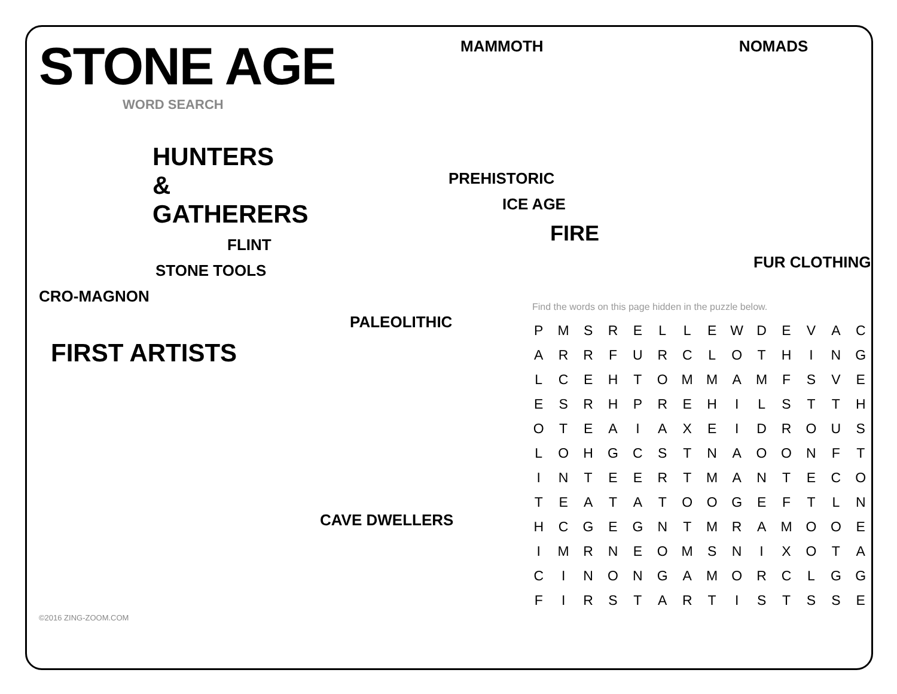STONE AGE
WORD SEARCH
HUNTERS
&
GATHERERS
FLINT
STONE TOOLS
CRO-MAGNON
PALEOLITHIC
FIRST ARTISTS
CAVE DWELLERS
©2016 ZING-ZOOM.COM
MAMMOTH NOMADS
PREHISTORIC
ICE AGE
FIRE
FUR CLOTHING
Find the words on this page hidden in the puzzle below.
| P | M | S | R | E | L | L | E | W | D | E | V | A | C |
| A | R | R | F | U | R | C | L | O | T | H | I | N | G |
| L | C | E | H | T | O | M | M | A | M | F | S | V | E |
| E | S | R | H | P | R | E | H | I | L | S | T | T | H |
| O | T | E | A | I | A | X | E | I | D | R | O | U | S |
| L | O | H | G | C | S | T | N | A | O | O | N | F | T |
| I | N | T | E | E | R | T | M | A | N | T | E | C | O |
| T | E | A | T | A | T | O | O | G | E | F | T | L | N |
| H | C | G | E | G | N | T | M | R | A | M | O | O | E |
| I | M | R | N | E | O | M | S | N | I | X | O | T | A |
| C | I | N | O | N | G | A | M | O | R | C | L | G | G |
| F | I | R | S | T | A | R | T | I | S | T | S | S | E |